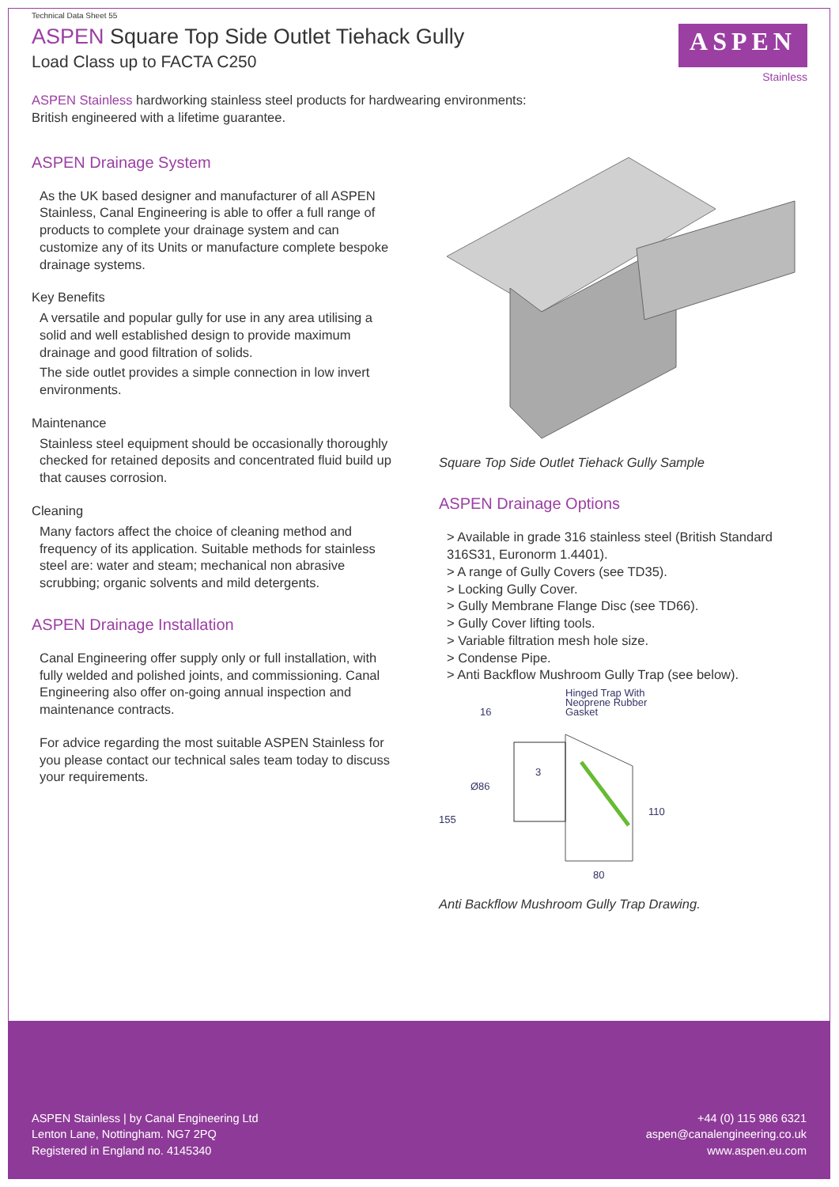Technical Data Sheet 55
ASPEN Square Top Side Outlet Tiehack Gully
Load Class up to FACTA C250
ASPEN
Stainless
ASPEN Stainless hardworking stainless steel products for hardwearing environments:
British engineered with a lifetime guarantee.
ASPEN Drainage System
As the UK based designer and manufacturer of all ASPEN Stainless, Canal Engineering is able to offer a full range of products to complete your drainage system and can customize any of its Units or manufacture complete bespoke drainage systems.
Key Benefits
A versatile and popular gully for use in any area utilising a solid and well established design to provide maximum drainage and good filtration of solids.
The side outlet provides a simple connection in low invert environments.
Maintenance
Stainless steel equipment should be occasionally thoroughly checked for retained deposits and concentrated fluid build up that causes corrosion.
Cleaning
Many factors affect the choice of cleaning method and frequency of its application. Suitable methods for stainless steel are: water and steam; mechanical non abrasive scrubbing; organic solvents and mild detergents.
ASPEN Drainage Installation
Canal Engineering offer supply only or full installation, with fully welded and polished joints, and commissioning. Canal Engineering also offer on-going annual inspection and maintenance contracts.
For advice regarding the most suitable ASPEN Stainless for you please contact our technical sales team today to discuss your requirements.
Square Top Side Outlet Tiehack Gully Sample
ASPEN Drainage Options
> Available in grade 316 stainless steel (British Standard 316S31, Euronorm 1.4401).
> A range of Gully Covers (see TD35).
> Locking Gully Cover.
> Gully Membrane Flange Disc (see TD66).
> Gully Cover lifting tools.
> Variable filtration mesh hole size.
> Condense Pipe.
> Anti Backflow Mushroom Gully Trap (see below).
Hinged Trap With
Neoprene Rubber
Gasket
16
Ø86
155
110
80
3
Anti Backflow Mushroom Gully Trap Drawing.
ASPEN Stainless | by Canal Engineering Ltd
Lenton Lane, Nottingham. NG7 2PQ
Registered in England no. 4145340
+44 (0) 115 986 6321
aspen@canalengineering.co.uk
www.aspen.eu.com